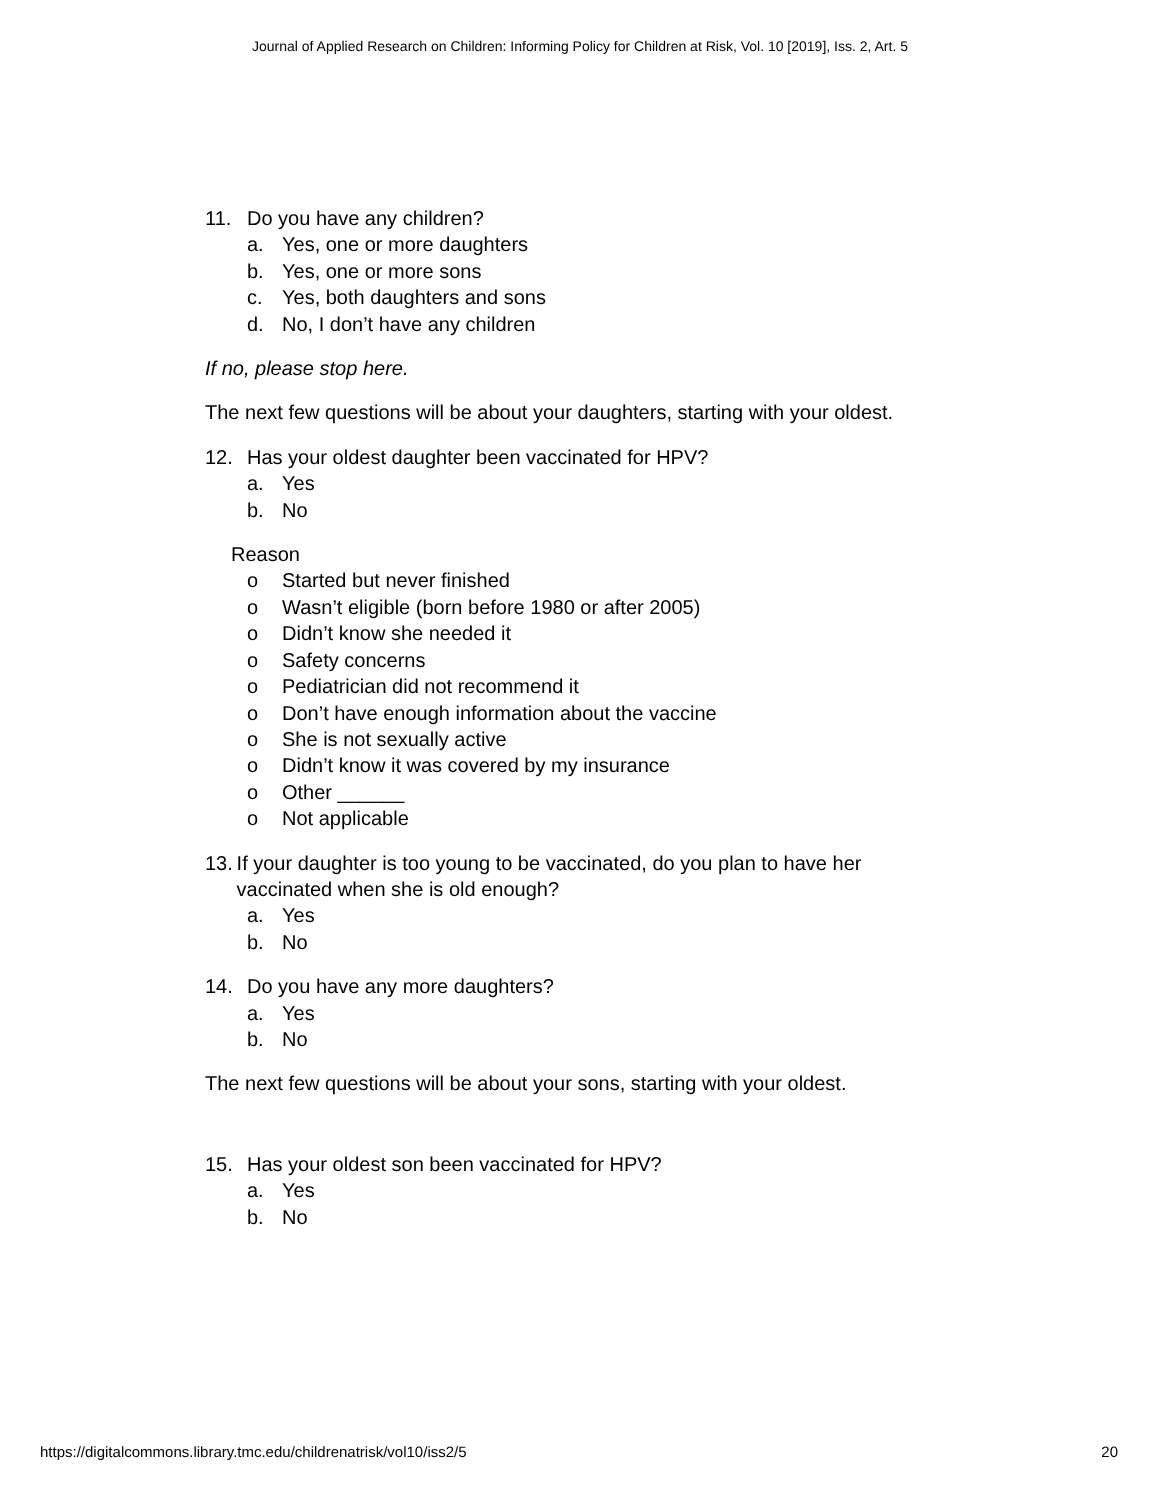Journal of Applied Research on Children: Informing Policy for Children at Risk, Vol. 10 [2019], Iss. 2, Art. 5
11. Do you have any children?
a. Yes, one or more daughters
b. Yes, one or more sons
c. Yes, both daughters and sons
d. No, I don’t have any children
If no, please stop here.
The next few questions will be about your daughters, starting with your oldest.
12. Has your oldest daughter been vaccinated for HPV?
a. Yes
b. No
Reason
o Started but never finished
o Wasn’t eligible (born before 1980 or after 2005)
o Didn’t know she needed it
o Safety concerns
o Pediatrician did not recommend it
o Don’t have enough information about the vaccine
o She is not sexually active
o Didn’t know it was covered by my insurance
o Other ______
o Not applicable
13. If your daughter is too young to be vaccinated, do you plan to have her vaccinated when she is old enough?
a. Yes
b. No
14. Do you have any more daughters?
a. Yes
b. No
The next few questions will be about your sons, starting with your oldest.
15. Has your oldest son been vaccinated for HPV?
a. Yes
b. No
https://digitalcommons.library.tmc.edu/childrenatrisk/vol10/iss2/5 20